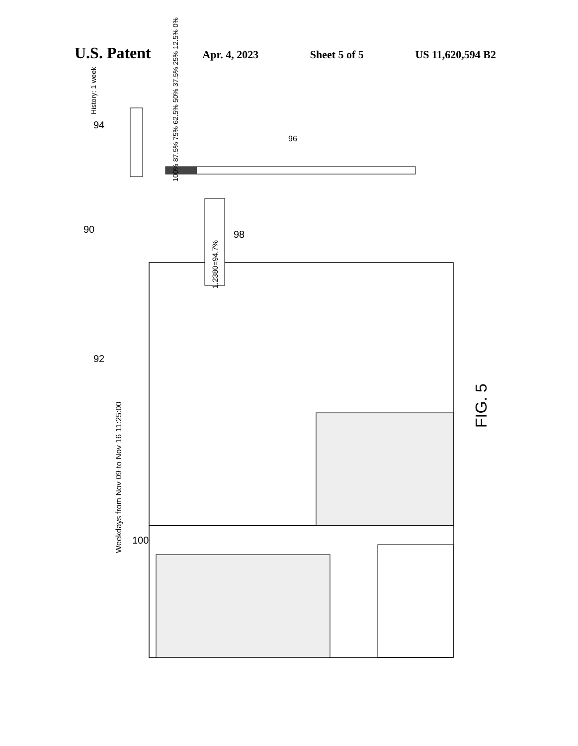U.S. Patent Apr. 4, 2023 Sheet 5 of 5 US 11,620,594 B2
History: 1 week
100% 87.5% 75% 62.5% 50% 37.5% 25% 12.5% 0%
94
96
90 98
1.2380=94.7%
92
Weekdays from Nov 09 to Nov 16 11:25:00
100
FIG. 5